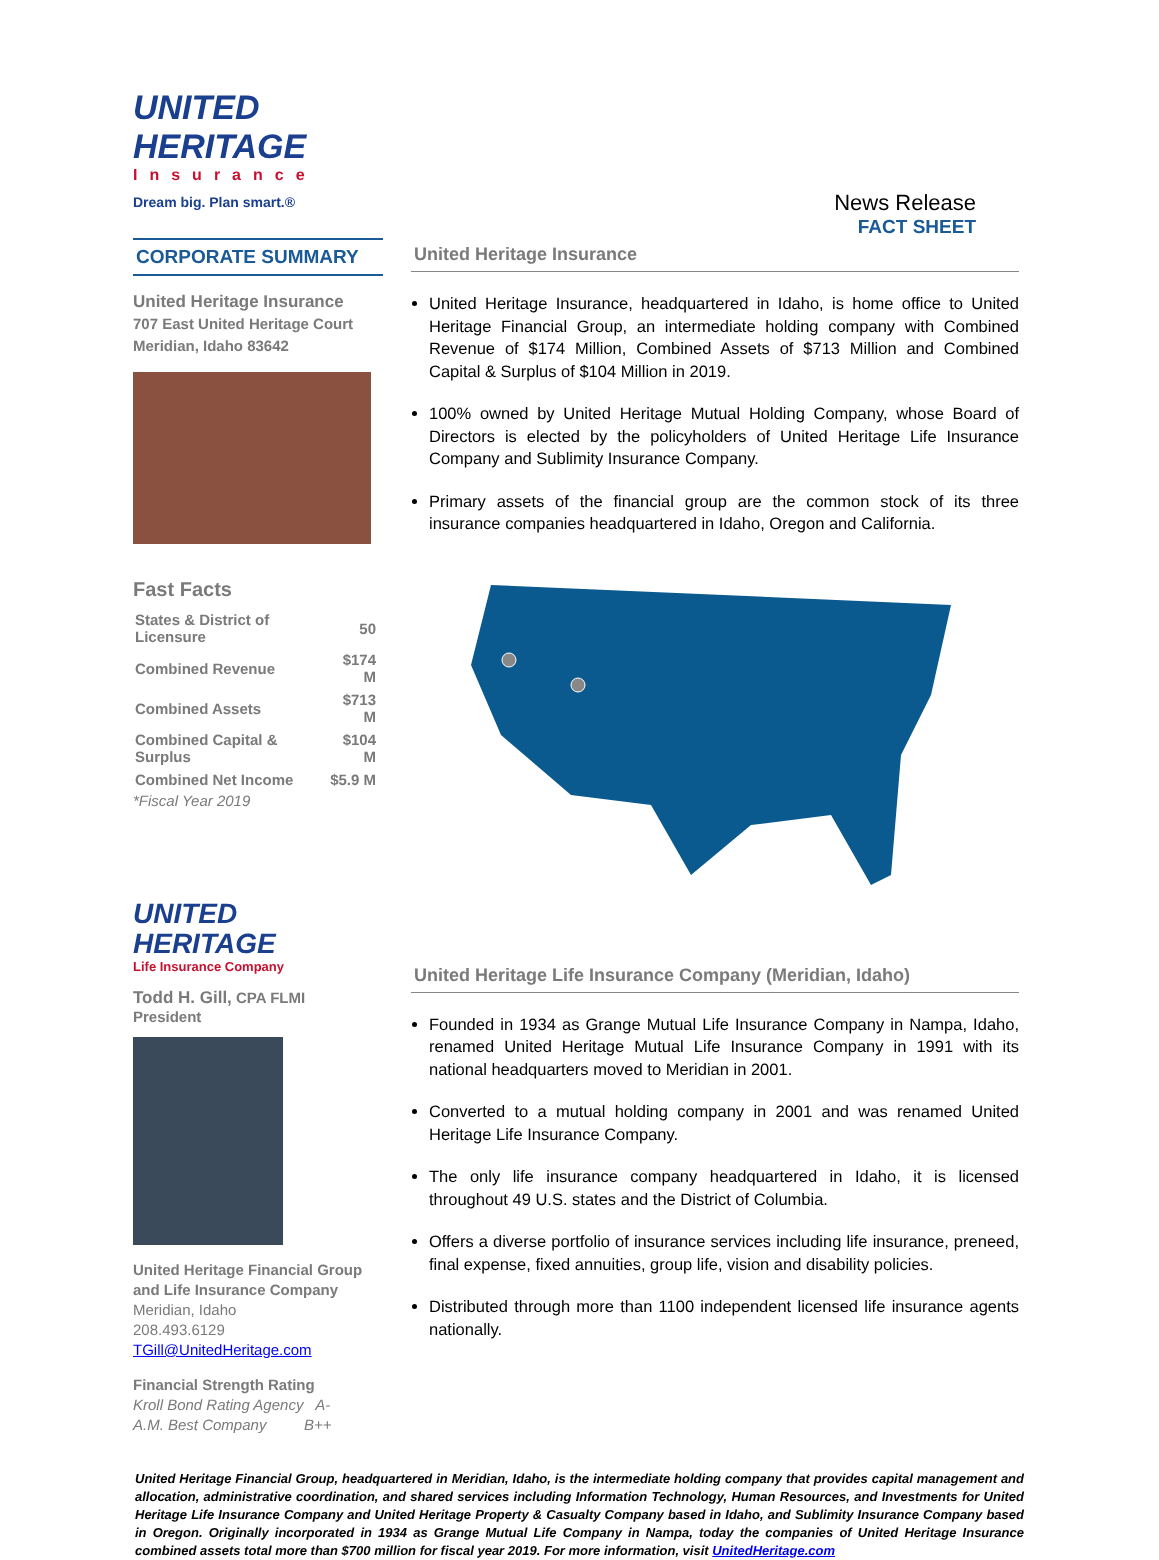UNITED
HERITAGE
Insurance
Dream big. Plan smart.®
News Release
FACT SHEET
CORPORATE SUMMARY
United Heritage Insurance
707 East United Heritage Court
Meridian, Idaho 83642
Fast Facts
| States & District of Licensure | 50 |
| Combined Revenue | $174 M |
| Combined Assets | $713 M |
| Combined Capital & Surplus | $104 M |
| Combined Net Income | $5.9 M |
*Fiscal Year 2019
UNITED
HERITAGE
Life Insurance Company
Todd H. Gill, CPA FLMI
President
United Heritage Financial Group and Life Insurance Company
Meridian, Idaho
208.493.6129
TGill@UnitedHeritage.com
Financial Strength Rating
Kroll Bond Rating Agency A-
A.M. Best Company B++
United Heritage Insurance
United Heritage Insurance, headquartered in Idaho, is home office to United Heritage Financial Group, an intermediate holding company with Combined Revenue of $174 Million, Combined Assets of $713 Million and Combined Capital & Surplus of $104 Million in 2019.
100% owned by United Heritage Mutual Holding Company, whose Board of Directors is elected by the policyholders of United Heritage Life Insurance Company and Sublimity Insurance Company.
Primary assets of the financial group are the common stock of its three insurance companies headquartered in Idaho, Oregon and California.
United Heritage Life Insurance Company (Meridian, Idaho)
Founded in 1934 as Grange Mutual Life Insurance Company in Nampa, Idaho, renamed United Heritage Mutual Life Insurance Company in 1991 with its national headquarters moved to Meridian in 2001.
Converted to a mutual holding company in 2001 and was renamed United Heritage Life Insurance Company.
The only life insurance company headquartered in Idaho, it is licensed throughout 49 U.S. states and the District of Columbia.
Offers a diverse portfolio of insurance services including life insurance, preneed, final expense, fixed annuities, group life, vision and disability policies.
Distributed through more than 1100 independent licensed life insurance agents nationally.
United Heritage Financial Group, headquartered in Meridian, Idaho, is the intermediate holding company that provides capital management and allocation, administrative coordination, and shared services including Information Technology, Human Resources, and Investments for United Heritage Life Insurance Company and United Heritage Property & Casualty Company based in Idaho, and Sublimity Insurance Company based in Oregon. Originally incorporated in 1934 as Grange Mutual Life Company in Nampa, today the companies of United Heritage Insurance combined assets total more than $700 million for fiscal year 2019. For more information, visit UnitedHeritage.com